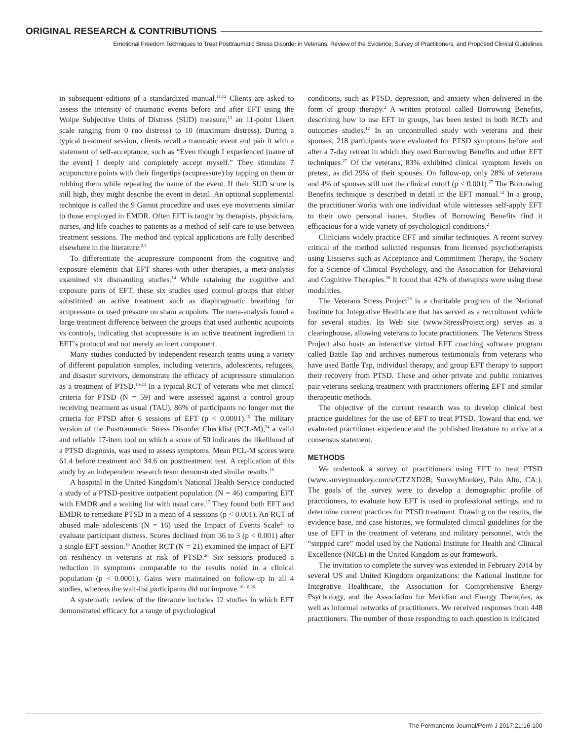ORIGINAL RESEARCH & CONTRIBUTIONS
Emotional Freedom Techniques to Treat Posttraumatic Stress Disorder in Veterans: Review of the Evidence, Survey of Practitioners, and Proposed Clinical Guidelines
in subsequent editions of a standardized manual.<sup>11,12</sup> Clients are asked to assess the intensity of traumatic events before and after EFT using the Wolpe Subjective Units of Distress (SUD) measure,<sup>13</sup> an 11-point Likert scale ranging from 0 (no distress) to 10 (maximum distress). During a typical treatment session, clients recall a traumatic event and pair it with a statement of self-acceptance, such as “Even though I experienced [name of the event] I deeply and completely accept myself.” They stimulate 7 acupuncture points with their fingertips (acupressure) by tapping on them or rubbing them while repeating the name of the event. If their SUD score is still high, they might describe the event in detail. An optional supplemental technique is called the 9 Gamut procedure and uses eye movements similar to those employed in EMDR. Often EFT is taught by therapists, physicians, nurses, and life coaches to patients as a method of self-care to use between treatment sessions. The method and typical applications are fully described elsewhere in the literature.<sup>2,3</sup>
To differentiate the acupressure component from the cognitive and exposure elements that EFT shares with other therapies, a meta-analysis examined six dismantling studies.<sup>14</sup> While retaining the cognitive and exposure parts of EFT, these six studies used control groups that either substituted an active treatment such as diaphragmatic breathing for acupressure or used pressure on sham acupoints. The meta-analysis found a large treatment difference between the groups that used authentic acupoints vs controls, indicating that acupressure is an active treatment ingredient in EFT’s protocol and not merely an inert component.
Many studies conducted by independent research teams using a variety of different population samples, including veterans, adolescents, refugees, and disaster survivors, demonstrate the efficacy of acupressure stimulation as a treatment of PTSD.<sup>15-23</sup> In a typical RCT of veterans who met clinical criteria for PTSD (N = 59) and were assessed against a control group receiving treatment as usual (TAU), 86% of participants no longer met the criteria for PTSD after 6 sessions of EFT (p < 0.0001).<sup>15</sup> The military version of the Posttraumatic Stress Disorder Checklist (PCL-M),<sup>24</sup> a valid and reliable 17-item tool on which a score of 50 indicates the likelihood of a PTSD diagnosis, was used to assess symptoms. Mean PCL-M scores were 61.4 before treatment and 34.6 on posttreatment test. A replication of this study by an independent research team demonstrated similar results.<sup>18</sup>
A hospital in the United Kingdom’s National Health Service conducted a study of a PTSD-positive outpatient population (N = 46) comparing EFT with EMDR and a waiting list with usual care.<sup>17</sup> They found both EFT and EMDR to remediate PTSD in a mean of 4 sessions (p < 0.001). An RCT of abused male adolescents (N = 16) used the Impact of Events Scale<sup>25</sup> to evaluate participant distress. Scores declined from 36 to 3 (p < 0.001) after a single EFT session.<sup>16</sup> Another RCT (N = 21) examined the impact of EFT on resiliency in veterans at risk of PTSD.<sup>26</sup> Six sessions produced a reduction in symptoms comparable to the results noted in a clinical population (p < 0.0001). Gains were maintained on follow-up in all 4 studies, whereas the wait-list participants did not improve.<sup>16-18,26</sup>
A systematic review of the literature includes 12 studies in which EFT demonstrated efficacy for a range of psychological
conditions, such as PTSD, depression, and anxiety when delivered in the form of group therapy.<sup>2</sup> A written protocol called Borrowing Benefits, describing how to use EFT in groups, has been tested in both RCTs and outcomes studies.<sup>12</sup> In an uncontrolled study with veterans and their spouses, 218 participants were evaluated for PTSD symptoms before and after a 7-day retreat in which they used Borrowing Benefits and other EFT techniques.<sup>27</sup> Of the veterans, 83% exhibited clinical symptom levels on pretest, as did 29% of their spouses. On follow-up, only 28% of veterans and 4% of spouses still met the clinical cutoff (p < 0.001).<sup>27</sup> The Borrowing Benefits technique is described in detail in the EFT manual.<sup>12</sup> In a group, the practitioner works with one individual while witnesses self-apply EFT to their own personal issues. Studies of Borrowing Benefits find it efficacious for a wide variety of psychological conditions.<sup>2</sup>
Clinicians widely practice EFT and similar techniques. A recent survey critical of the method solicited responses from licensed psychotherapists using Listservs such as Acceptance and Commitment Therapy, the Society for a Science of Clinical Psychology, and the Association for Behavioral and Cognitive Therapies.<sup>28</sup> It found that 42% of therapists were using these modalities.
The Veterans Stress Project<sup>29</sup> is a charitable program of the National Institute for Integrative Healthcare that has served as a recruitment vehicle for several studies. Its Web site (www.StressProject.org) serves as a clearinghouse, allowing veterans to locate practitioners. The Veterans Stress Project also hosts an interactive virtual EFT coaching software program called Battle Tap and archives numerous testimonials from veterans who have used Battle Tap, individual therapy, and group EFT therapy to support their recovery from PTSD. These and other private and public initiatives pair veterans seeking treatment with practitioners offering EFT and similar therapeutic methods.
The objective of the current research was to develop clinical best practice guidelines for the use of EFT to treat PTSD. Toward that end, we evaluated practitioner experience and the published literature to arrive at a consensus statement.
METHODS
We undertook a survey of practitioners using EFT to treat PTSD (www.surveymonkey.com/s/GTZXD2B; SurveyMonkey, Palo Alto, CA:). The goals of the survey were to develop a demographic profile of practitioners, to evaluate how EFT is used in professional settings, and to determine current practices for PTSD treatment. Drawing on the results, the evidence base, and case histories, we formulated clinical guidelines for the use of EFT in the treatment of veterans and military personnel, with the “stepped care” model used by the National Institute for Health and Clinical Excellence (NICE) in the United Kingdom as our framework.
The invitation to complete the survey was extended in February 2014 by several US and United Kingdom organizations: the National Institute for Integrative Healthcare, the Association for Comprehensive Energy Psychology, and the Association for Meridian and Energy Therapies, as well as informal networks of practitioners. We received responses from 448 practitioners. The number of those responding to each question is indicated
The Permanente Journal/Perm J 2017;21:16-100